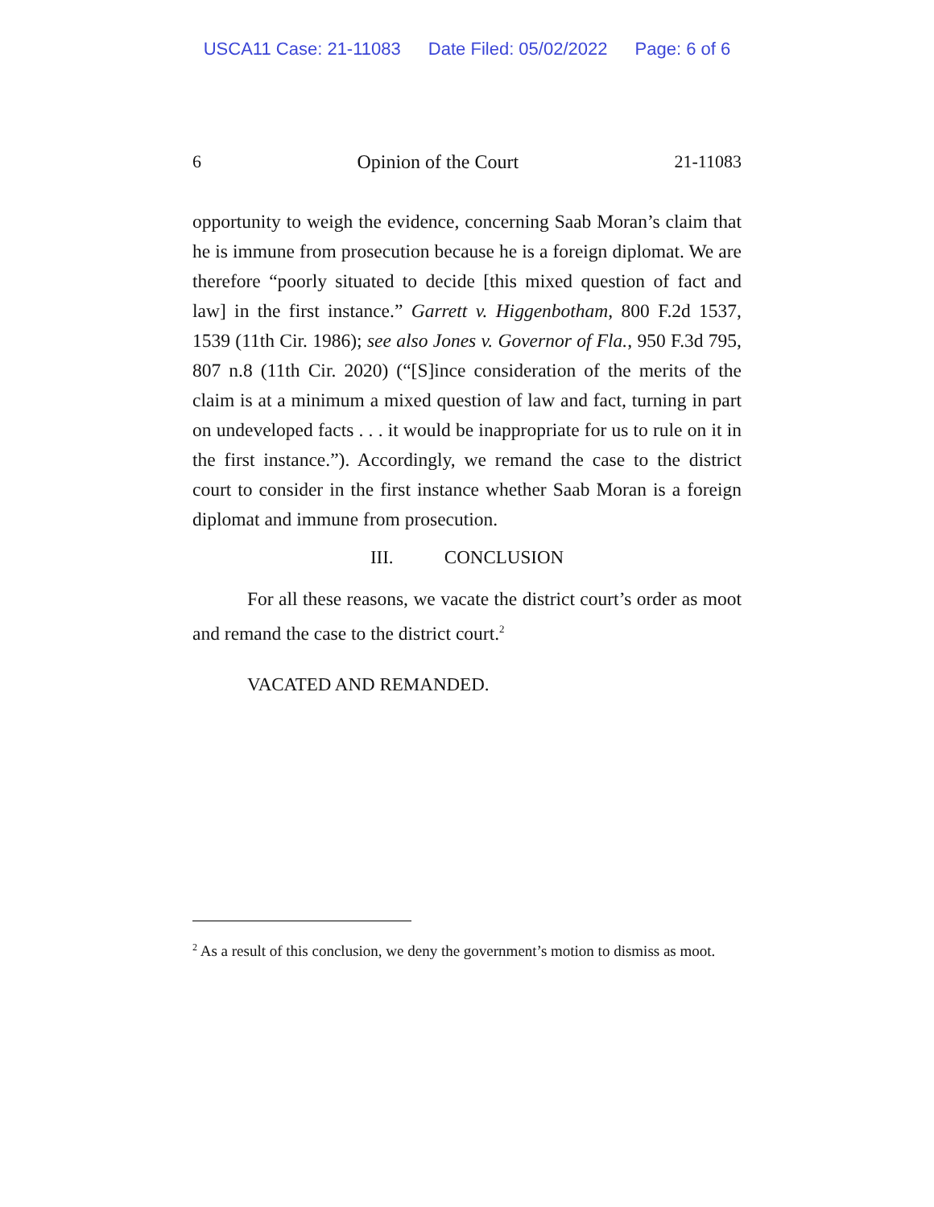USCA11 Case: 21-11083 Date Filed: 05/02/2022 Page: 6 of 6
6 Opinion of the Court 21-11083
opportunity to weigh the evidence, concerning Saab Moran’s claim that he is immune from prosecution because he is a foreign diplomat. We are therefore “poorly situated to decide [this mixed question of fact and law] in the first instance.” Garrett v. Higgenbotham, 800 F.2d 1537, 1539 (11th Cir. 1986); see also Jones v. Governor of Fla., 950 F.3d 795, 807 n.8 (11th Cir. 2020) (“[S]ince consideration of the merits of the claim is at a minimum a mixed question of law and fact, turning in part on undeveloped facts . . . it would be inappropriate for us to rule on it in the first instance.”). Accordingly, we remand the case to the district court to consider in the first instance whether Saab Moran is a foreign diplomat and immune from prosecution.
III. CONCLUSION
For all these reasons, we vacate the district court’s order as moot and remand the case to the district court.<sup>2</sup>
VACATED AND REMANDED.
<sup>2</sup> As a result of this conclusion, we deny the government’s motion to dismiss as moot.